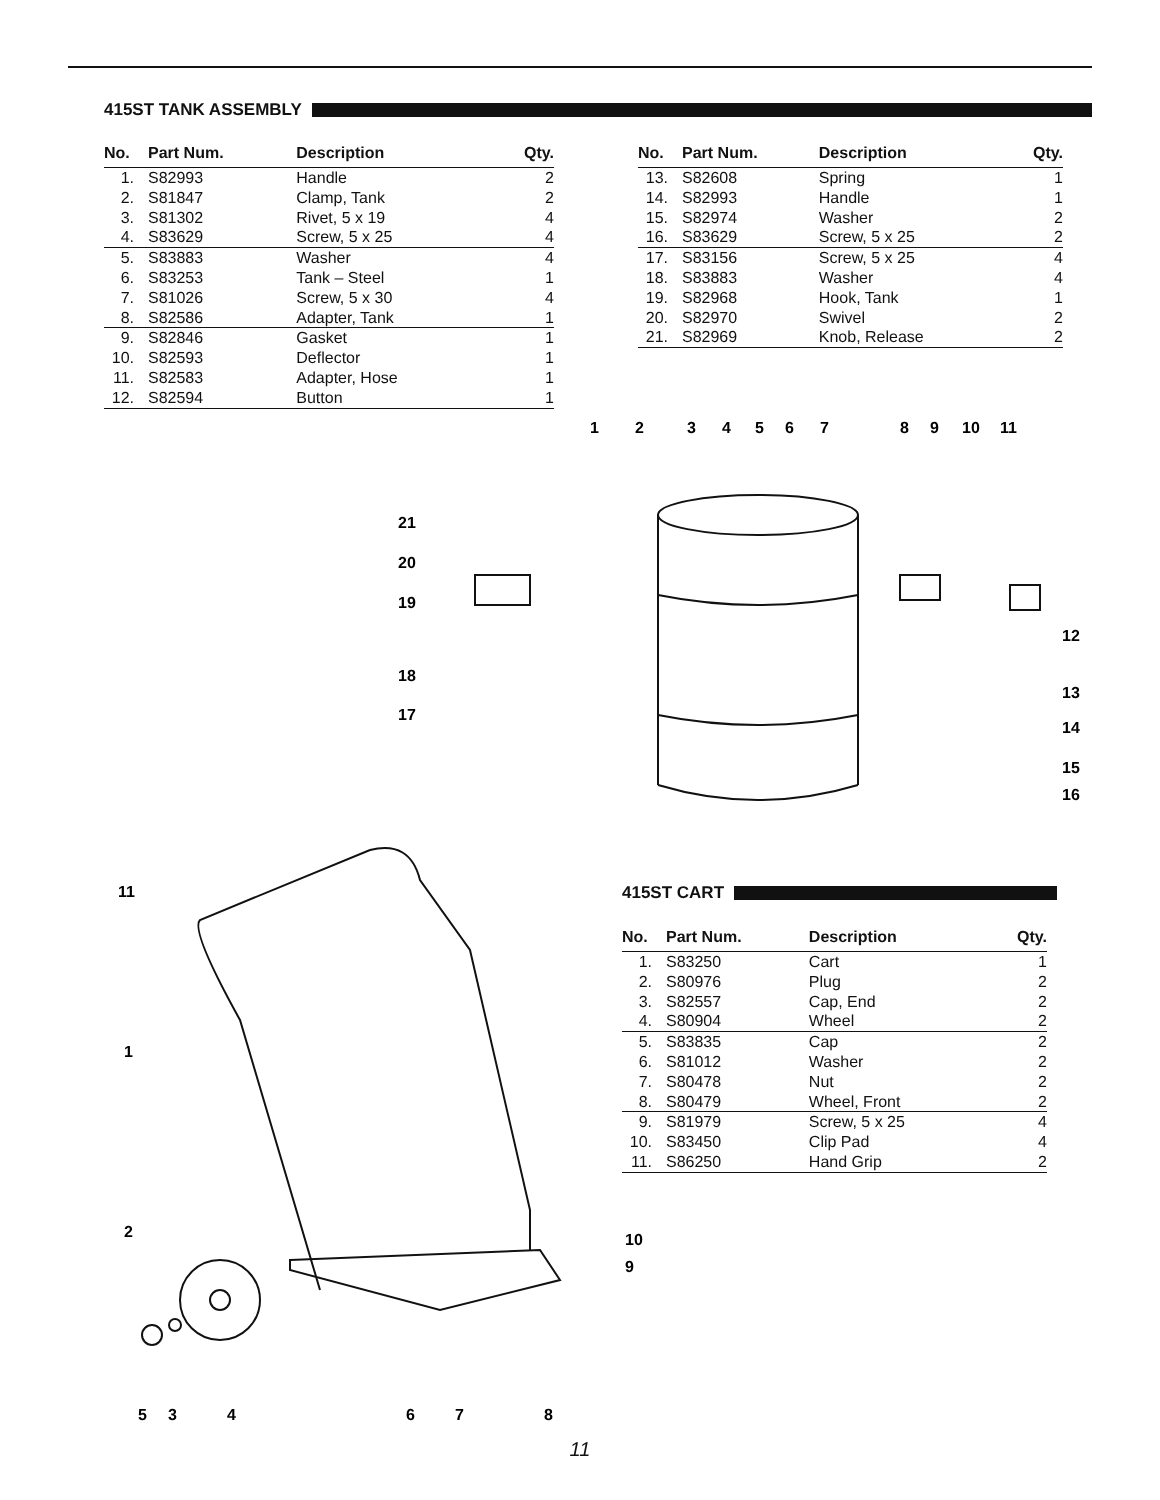415ST TANK ASSEMBLY
| No. | Part Num. | Description | Qty. |
| --- | --- | --- | --- |
| 1. | S82993 | Handle | 2 |
| 2. | S81847 | Clamp, Tank | 2 |
| 3. | S81302 | Rivet, 5 x 19 | 4 |
| 4. | S83629 | Screw, 5 x 25 | 4 |
| 5. | S83883 | Washer | 4 |
| 6. | S83253 | Tank – Steel | 1 |
| 7. | S81026 | Screw, 5 x 30 | 4 |
| 8. | S82586 | Adapter, Tank | 1 |
| 9. | S82846 | Gasket | 1 |
| 10. | S82593 | Deflector | 1 |
| 11. | S82583 | Adapter, Hose | 1 |
| 12. | S82594 | Button | 1 |
| No. | Part Num. | Description | Qty. |
| --- | --- | --- | --- |
| 13. | S82608 | Spring | 1 |
| 14. | S82993 | Handle | 1 |
| 15. | S82974 | Washer | 2 |
| 16. | S83629 | Screw, 5 x 25 | 2 |
| 17. | S83156 | Screw, 5 x 25 | 4 |
| 18. | S83883 | Washer | 4 |
| 19. | S82968 | Hook, Tank | 1 |
| 20. | S82970 | Swivel | 2 |
| 21. | S82969 | Knob, Release | 2 |
1
2
3
4
5
6
7
8
9
10
11
21
20
19
18
17
12
13
14
15
16
415ST CART
| No. | Part Num. | Description | Qty. |
| --- | --- | --- | --- |
| 1. | S83250 | Cart | 1 |
| 2. | S80976 | Plug | 2 |
| 3. | S82557 | Cap, End | 2 |
| 4. | S80904 | Wheel | 2 |
| 5. | S83835 | Cap | 2 |
| 6. | S81012 | Washer | 2 |
| 7. | S80478 | Nut | 2 |
| 8. | S80479 | Wheel, Front | 2 |
| 9. | S81979 | Screw, 5 x 25 | 4 |
| 10. | S83450 | Clip Pad | 4 |
| 11. | S86250 | Hand Grip | 2 |
11
1
2
10
9
5
3
4
6
7
8
11